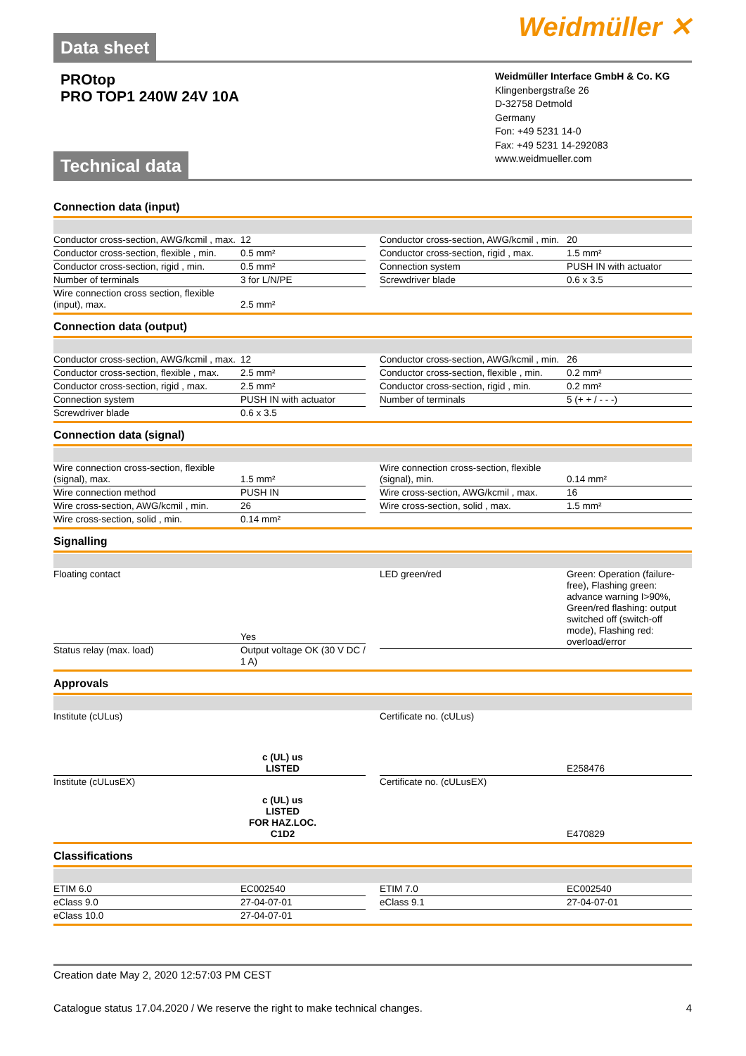Data sheet
Weidmüller ✕
PROtop
PRO TOP1 240W 24V 10A
Technical data
Weidmüller Interface GmbH & Co. KG
Klingenbergstraße 26
D-32758 Detmold
Germany
Fon: +49 5231 14-0
Fax: +49 5231 14-292083
www.weidmueller.com
Connection data (input)
| Conductor cross-section, AWG/kcmil , max. | 12 |
| Conductor cross-section, flexible , min. | 0.5 mm² |
| Conductor cross-section, rigid , min. | 0.5 mm² |
| Number of terminals | 3 for L/N/PE |
| Wire connection cross section, flexible (input), max. | 2.5 mm² |
| Conductor cross-section, AWG/kcmil , min. | 20 |
| Conductor cross-section, rigid , max. | 1.5 mm² |
| Connection system | PUSH IN with actuator |
| Screwdriver blade | 0.6 x 3.5 |
Connection data (output)
| Conductor cross-section, AWG/kcmil , max. | 12 |
| Conductor cross-section, flexible , max. | 2.5 mm² |
| Conductor cross-section, rigid , max. | 2.5 mm² |
| Connection system | PUSH IN with actuator |
| Screwdriver blade | 0.6 x 3.5 |
| Conductor cross-section, AWG/kcmil , min. | 26 |
| Conductor cross-section, flexible , min. | 0.2 mm² |
| Conductor cross-section, rigid , min. | 0.2 mm² |
| Number of terminals | 5 (+ + / - - -) |
Connection data (signal)
| Wire connection cross-section, flexible (signal), max. | 1.5 mm² |
| Wire connection method | PUSH IN |
| Wire cross-section, AWG/kcmil , min. | 26 |
| Wire cross-section, solid , min. | 0.14 mm² |
| Wire connection cross-section, flexible (signal), min. | 0.14 mm² |
| Wire cross-section, AWG/kcmil , max. | 16 |
| Wire cross-section, solid , max. | 1.5 mm² |
Signalling
| Floating contact | Yes |
| Status relay (max. load) | Output voltage OK (30 V DC / 1 A) |
| LED green/red | Green: Operation (failure-free), Flashing green: advance warning I>90%, Green/red flashing: output switched off (switch-off mode), Flashing red: overload/error |
Approvals
| Institute (cULus) | c (UL) us LISTED |
| Institute (cULusEX) | c (UL) us LISTED FOR HAZ.LOC. C1D2 |
| Certificate no. (cULus) | E258476 |
| Certificate no. (cULusEX) | E470829 |
Classifications
| ETIM 6.0 | EC002540 |
| eClass 9.0 | 27-04-07-01 |
| eClass 10.0 | 27-04-07-01 |
| ETIM 7.0 | EC002540 |
| eClass 9.1 | 27-04-07-01 |
Creation date May 2, 2020 12:57:03 PM CEST
Catalogue status 17.04.2020 / We reserve the right to make technical changes. 4